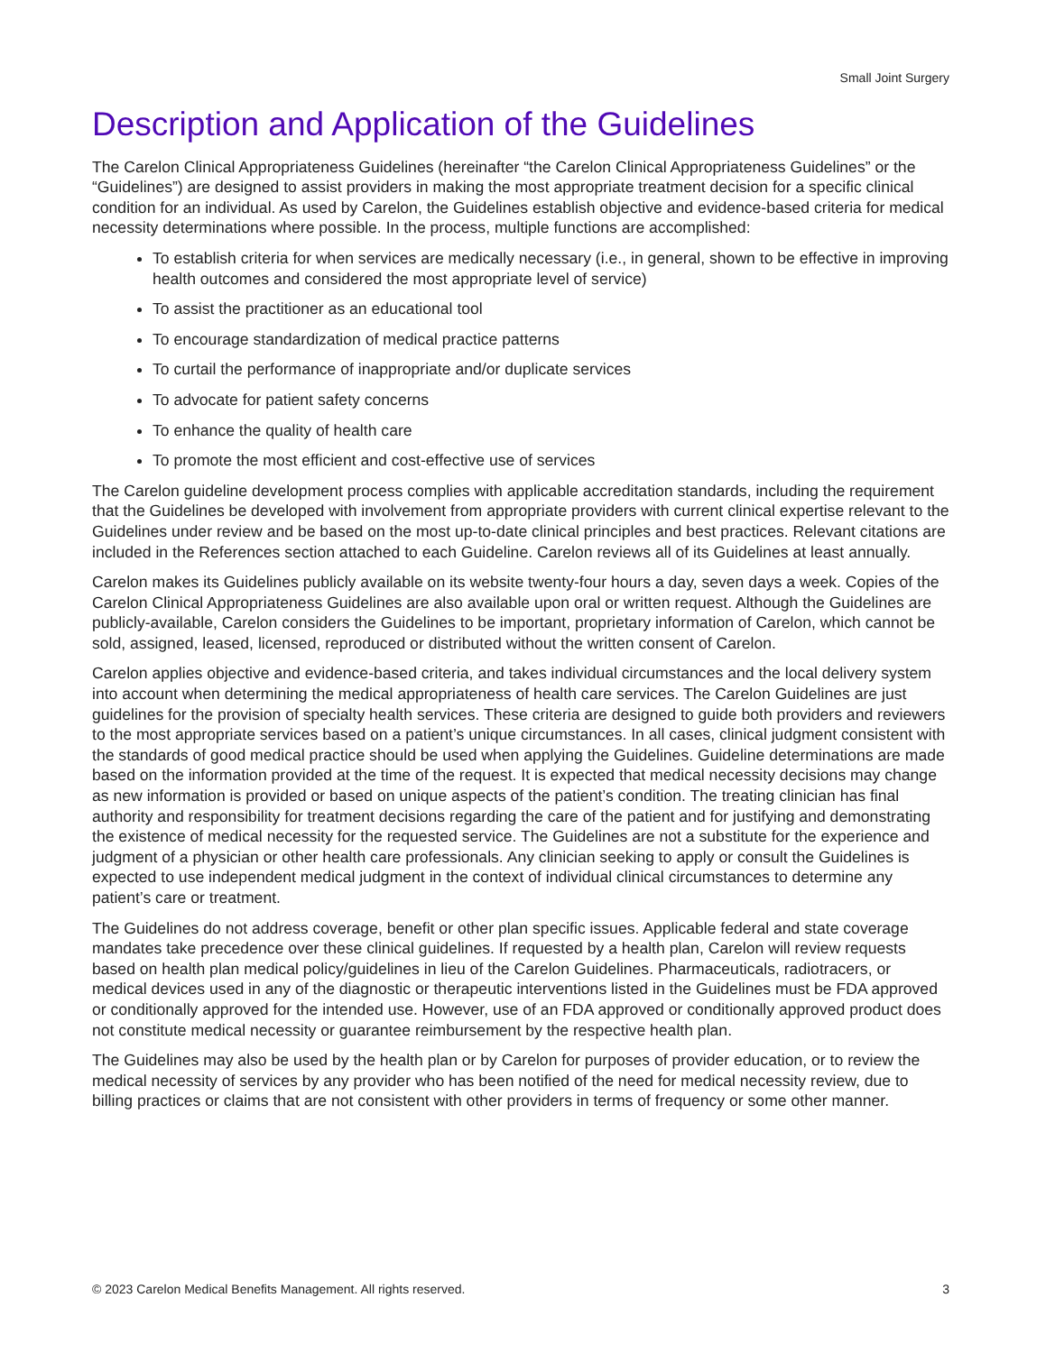Small Joint Surgery
Description and Application of the Guidelines
The Carelon Clinical Appropriateness Guidelines (hereinafter “the Carelon Clinical Appropriateness Guidelines” or the “Guidelines”) are designed to assist providers in making the most appropriate treatment decision for a specific clinical condition for an individual. As used by Carelon, the Guidelines establish objective and evidence-based criteria for medical necessity determinations where possible. In the process, multiple functions are accomplished:
To establish criteria for when services are medically necessary (i.e., in general, shown to be effective in improving health outcomes and considered the most appropriate level of service)
To assist the practitioner as an educational tool
To encourage standardization of medical practice patterns
To curtail the performance of inappropriate and/or duplicate services
To advocate for patient safety concerns
To enhance the quality of health care
To promote the most efficient and cost-effective use of services
The Carelon guideline development process complies with applicable accreditation standards, including the requirement that the Guidelines be developed with involvement from appropriate providers with current clinical expertise relevant to the Guidelines under review and be based on the most up-to-date clinical principles and best practices. Relevant citations are included in the References section attached to each Guideline. Carelon reviews all of its Guidelines at least annually.
Carelon makes its Guidelines publicly available on its website twenty-four hours a day, seven days a week. Copies of the Carelon Clinical Appropriateness Guidelines are also available upon oral or written request. Although the Guidelines are publicly-available, Carelon considers the Guidelines to be important, proprietary information of Carelon, which cannot be sold, assigned, leased, licensed, reproduced or distributed without the written consent of Carelon.
Carelon applies objective and evidence-based criteria, and takes individual circumstances and the local delivery system into account when determining the medical appropriateness of health care services. The Carelon Guidelines are just guidelines for the provision of specialty health services. These criteria are designed to guide both providers and reviewers to the most appropriate services based on a patient’s unique circumstances. In all cases, clinical judgment consistent with the standards of good medical practice should be used when applying the Guidelines. Guideline determinations are made based on the information provided at the time of the request. It is expected that medical necessity decisions may change as new information is provided or based on unique aspects of the patient’s condition. The treating clinician has final authority and responsibility for treatment decisions regarding the care of the patient and for justifying and demonstrating the existence of medical necessity for the requested service. The Guidelines are not a substitute for the experience and judgment of a physician or other health care professionals. Any clinician seeking to apply or consult the Guidelines is expected to use independent medical judgment in the context of individual clinical circumstances to determine any patient’s care or treatment.
The Guidelines do not address coverage, benefit or other plan specific issues. Applicable federal and state coverage mandates take precedence over these clinical guidelines. If requested by a health plan, Carelon will review requests based on health plan medical policy/guidelines in lieu of the Carelon Guidelines. Pharmaceuticals, radiotracers, or medical devices used in any of the diagnostic or therapeutic interventions listed in the Guidelines must be FDA approved or conditionally approved for the intended use. However, use of an FDA approved or conditionally approved product does not constitute medical necessity or guarantee reimbursement by the respective health plan.
The Guidelines may also be used by the health plan or by Carelon for purposes of provider education, or to review the medical necessity of services by any provider who has been notified of the need for medical necessity review, due to billing practices or claims that are not consistent with other providers in terms of frequency or some other manner.
© 2023 Carelon Medical Benefits Management. All rights reserved. 3